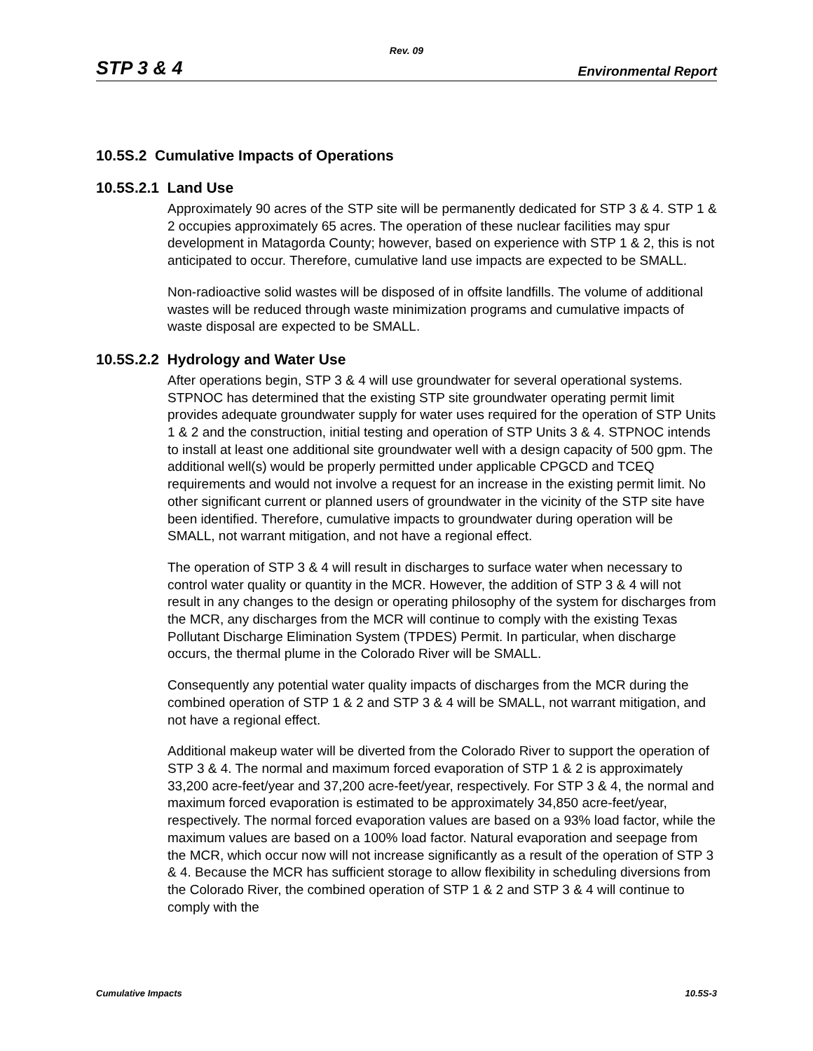Rev. 09
STP 3 & 4 Environmental Report
10.5S.2 Cumulative Impacts of Operations
10.5S.2.1 Land Use
Approximately 90 acres of the STP site will be permanently dedicated for STP 3 & 4. STP 1 & 2 occupies approximately 65 acres. The operation of these nuclear facilities may spur development in Matagorda County; however, based on experience with STP 1 & 2, this is not anticipated to occur. Therefore, cumulative land use impacts are expected to be SMALL.
Non-radioactive solid wastes will be disposed of in offsite landfills. The volume of additional wastes will be reduced through waste minimization programs and cumulative impacts of waste disposal are expected to be SMALL.
10.5S.2.2 Hydrology and Water Use
After operations begin, STP 3 & 4 will use groundwater for several operational systems. STPNOC has determined that the existing STP site groundwater operating permit limit provides adequate groundwater supply for water uses required for the operation of STP Units 1 & 2 and the construction, initial testing and operation of STP Units 3 & 4. STPNOC intends to install at least one additional site groundwater well with a design capacity of 500 gpm. The additional well(s) would be properly permitted under applicable CPGCD and TCEQ requirements and would not involve a request for an increase in the existing permit limit. No other significant current or planned users of groundwater in the vicinity of the STP site have been identified. Therefore, cumulative impacts to groundwater during operation will be SMALL, not warrant mitigation, and not have a regional effect.
The operation of STP 3 & 4 will result in discharges to surface water when necessary to control water quality or quantity in the MCR. However, the addition of STP 3 & 4 will not result in any changes to the design or operating philosophy of the system for discharges from the MCR, any discharges from the MCR will continue to comply with the existing Texas Pollutant Discharge Elimination System (TPDES) Permit. In particular, when discharge occurs, the thermal plume in the Colorado River will be SMALL.
Consequently any potential water quality impacts of discharges from the MCR during the combined operation of STP 1 & 2 and STP 3 & 4 will be SMALL, not warrant mitigation, and not have a regional effect.
Additional makeup water will be diverted from the Colorado River to support the operation of STP 3 & 4. The normal and maximum forced evaporation of STP 1 & 2 is approximately 33,200 acre-feet/year and 37,200 acre-feet/year, respectively. For STP 3 & 4, the normal and maximum forced evaporation is estimated to be approximately 34,850 acre-feet/year, respectively. The normal forced evaporation values are based on a 93% load factor, while the maximum values are based on a 100% load factor. Natural evaporation and seepage from the MCR, which occur now will not increase significantly as a result of the operation of STP 3 & 4. Because the MCR has sufficient storage to allow flexibility in scheduling diversions from the Colorado River, the combined operation of STP 1 & 2 and STP 3 & 4 will continue to comply with the
Cumulative Impacts 10.5S-3